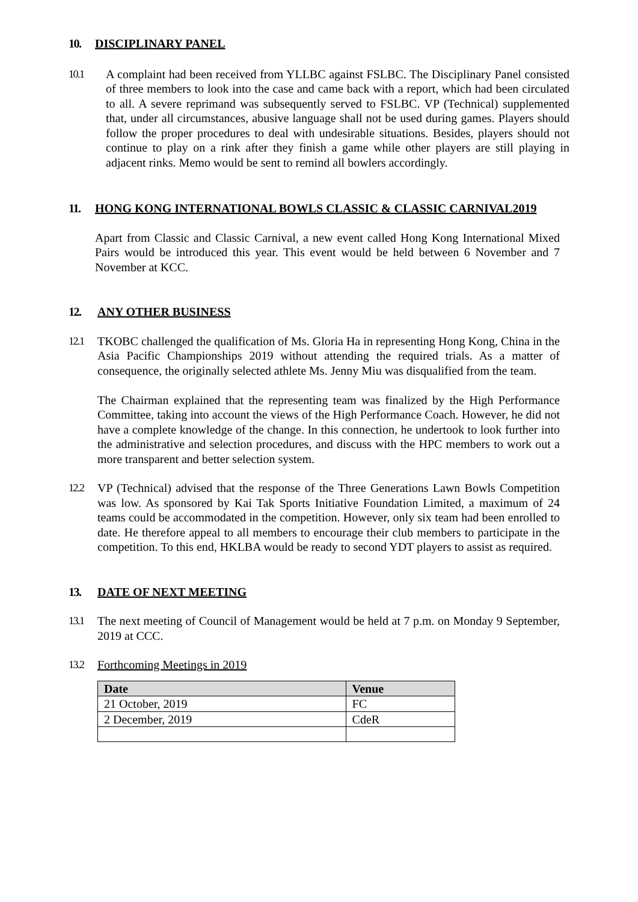10. DISCIPLINARY PANEL
10.1 A complaint had been received from YLLBC against FSLBC. The Disciplinary Panel consisted of three members to look into the case and came back with a report, which had been circulated to all. A severe reprimand was subsequently served to FSLBC. VP (Technical) supplemented that, under all circumstances, abusive language shall not be used during games. Players should follow the proper procedures to deal with undesirable situations. Besides, players should not continue to play on a rink after they finish a game while other players are still playing in adjacent rinks. Memo would be sent to remind all bowlers accordingly.
11. HONG KONG INTERNATIONAL BOWLS CLASSIC & CLASSIC CARNIVAL2019
Apart from Classic and Classic Carnival, a new event called Hong Kong International Mixed Pairs would be introduced this year. This event would be held between 6 November and 7 November at KCC.
12. ANY OTHER BUSINESS
12.1 TKOBC challenged the qualification of Ms. Gloria Ha in representing Hong Kong, China in the Asia Pacific Championships 2019 without attending the required trials. As a matter of consequence, the originally selected athlete Ms. Jenny Miu was disqualified from the team.
The Chairman explained that the representing team was finalized by the High Performance Committee, taking into account the views of the High Performance Coach. However, he did not have a complete knowledge of the change. In this connection, he undertook to look further into the administrative and selection procedures, and discuss with the HPC members to work out a more transparent and better selection system.
12.2 VP (Technical) advised that the response of the Three Generations Lawn Bowls Competition was low. As sponsored by Kai Tak Sports Initiative Foundation Limited, a maximum of 24 teams could be accommodated in the competition. However, only six team had been enrolled to date. He therefore appeal to all members to encourage their club members to participate in the competition. To this end, HKLBA would be ready to second YDT players to assist as required.
13. DATE OF NEXT MEETING
13.1 The next meeting of Council of Management would be held at 7 p.m. on Monday 9 September, 2019 at CCC.
13.2 Forthcoming Meetings in 2019
| Date | Venue |
| --- | --- |
| 21 October, 2019 | FC |
| 2 December, 2019 | CdeR |